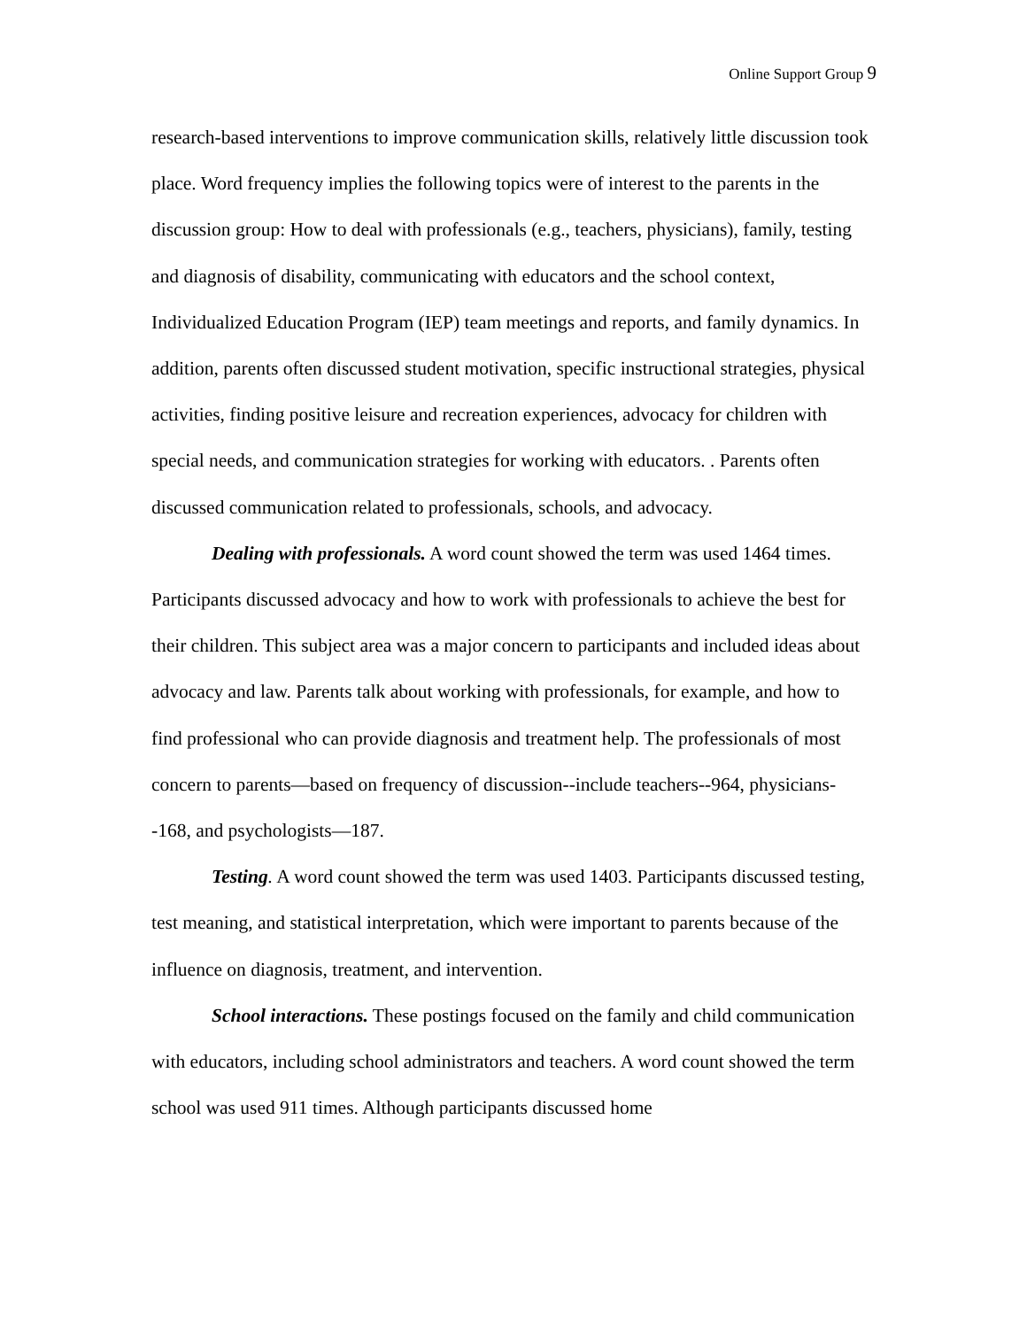Online Support Group 9
research-based interventions to improve communication skills, relatively little discussion took place. Word frequency implies the following topics were of interest to the parents in the discussion group: How to deal with professionals (e.g., teachers, physicians), family, testing and diagnosis of disability, communicating with educators and the school context, Individualized Education Program (IEP) team meetings and reports, and family dynamics. In addition, parents often discussed student motivation, specific instructional strategies, physical activities, finding positive leisure and recreation experiences, advocacy for children with special needs, and communication strategies for working with educators. . Parents often discussed communication related to professionals, schools, and advocacy.
Dealing with professionals. A word count showed the term was used 1464 times. Participants discussed advocacy and how to work with professionals to achieve the best for their children. This subject area was a major concern to participants and included ideas about advocacy and law. Parents talk about working with professionals, for example, and how to find professional who can provide diagnosis and treatment help. The professionals of most concern to parents—based on frequency of discussion--include teachers--964, physicians--168, and psychologists—187.
Testing. A word count showed the term was used 1403. Participants discussed testing, test meaning, and statistical interpretation, which were important to parents because of the influence on diagnosis, treatment, and intervention.
School interactions. These postings focused on the family and child communication with educators, including school administrators and teachers. A word count showed the term school was used 911 times. Although participants discussed home